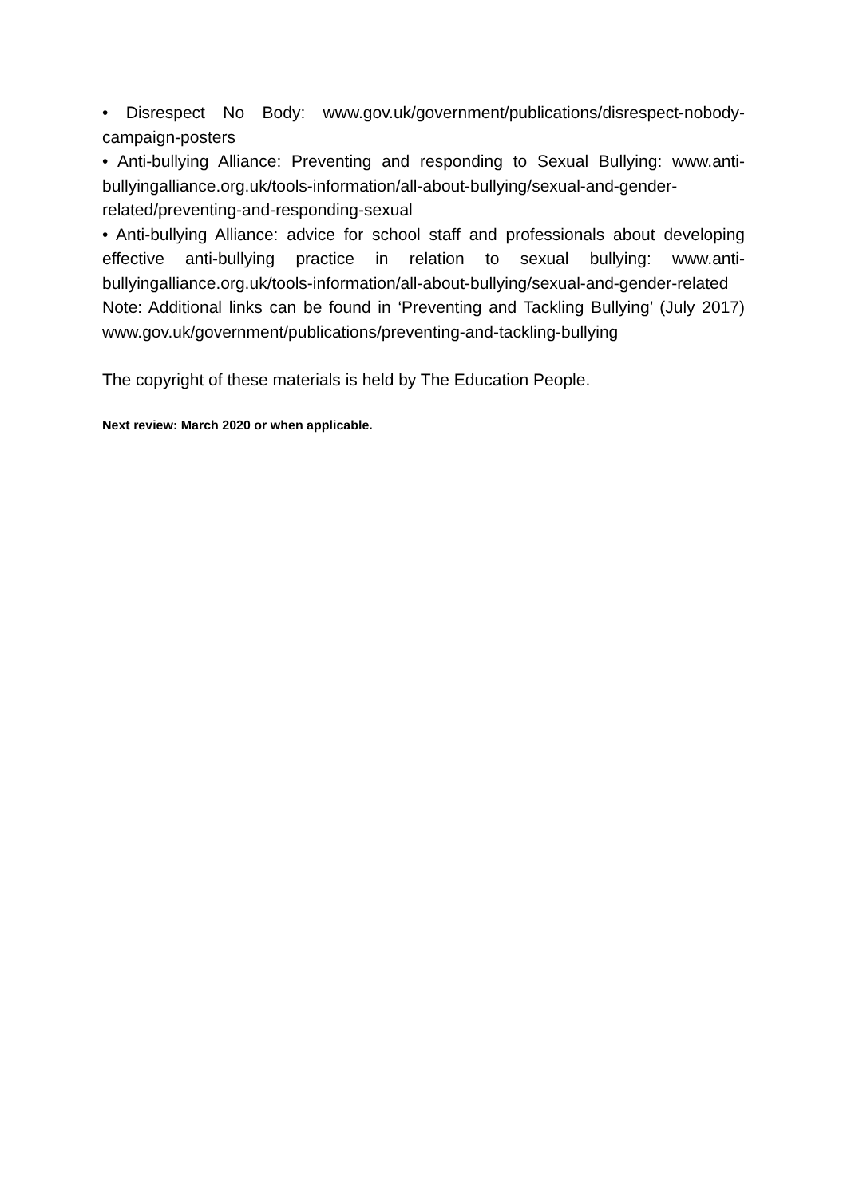• Disrespect No Body: www.gov.uk/government/publications/disrespect-nobody-campaign-posters
• Anti-bullying Alliance: Preventing and responding to Sexual Bullying: www.anti-bullyingalliance.org.uk/tools-information/all-about-bullying/sexual-and-gender-related/preventing-and-responding-sexual
• Anti-bullying Alliance: advice for school staff and professionals about developing effective anti-bullying practice in relation to sexual bullying: www.anti-bullyingalliance.org.uk/tools-information/all-about-bullying/sexual-and-gender-related
Note: Additional links can be found in ‘Preventing and Tackling Bullying’ (July 2017) www.gov.uk/government/publications/preventing-and-tackling-bullying
The copyright of these materials is held by The Education People.
Next review: March 2020 or when applicable.